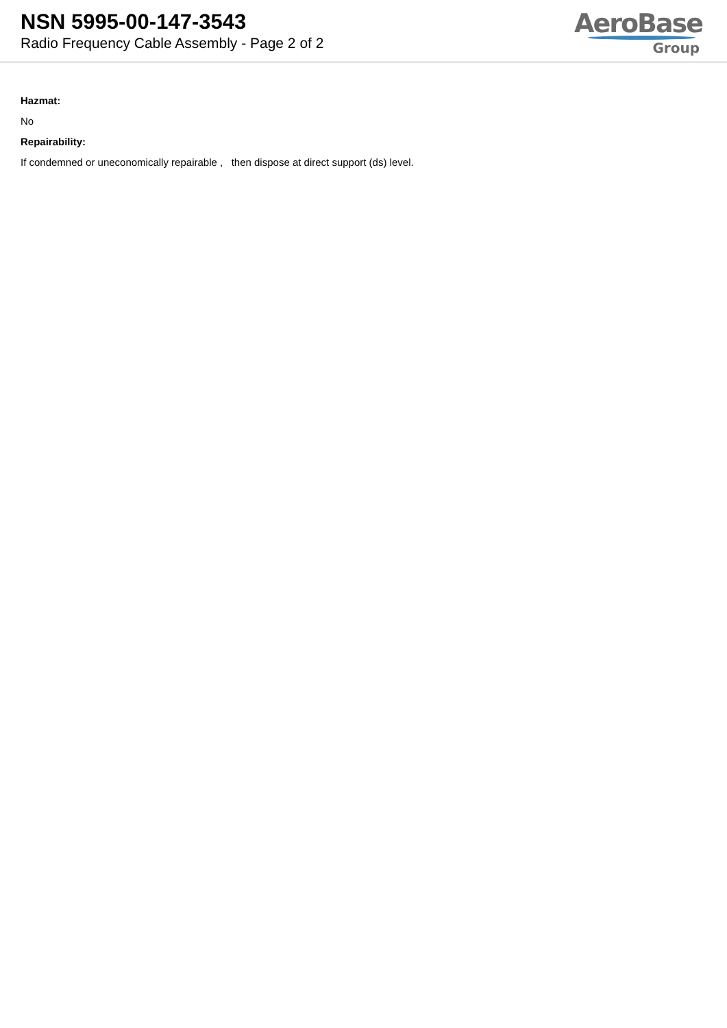NSN 5995-00-147-3543
Radio Frequency Cable Assembly - Page 2 of 2
AeroBase
Group
Hazmat:
No
Repairability:
If condemned or uneconomically repairable , then dispose at direct support (ds) level.